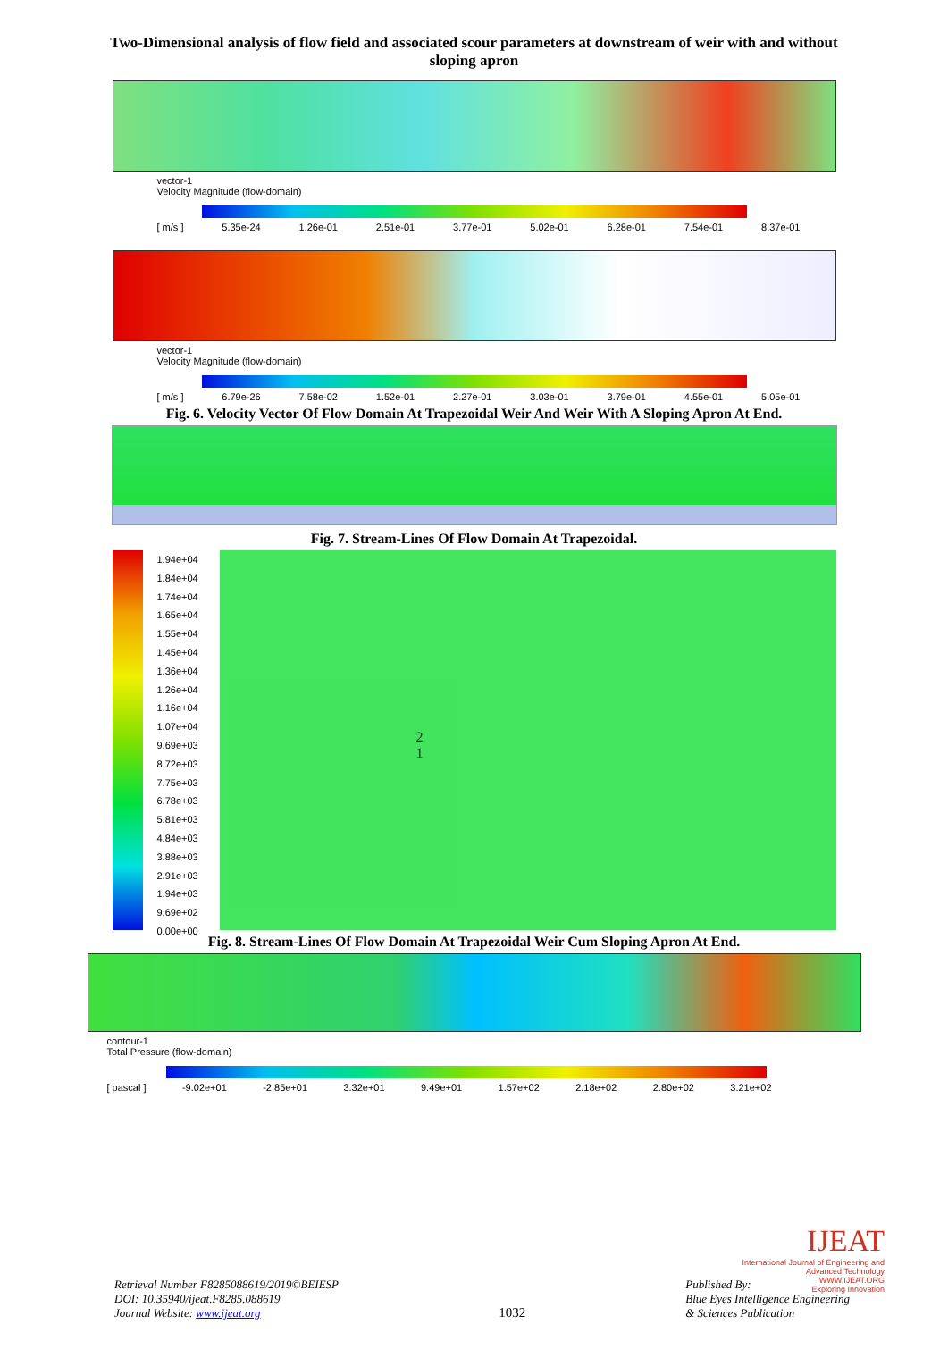Two-Dimensional analysis of flow field and associated scour parameters at downstream of weir with and without sloping apron
vector-1
Velocity Magnitude (flow-domain)
[ m/s ] 5.35e-24 1.26e-01 2.51e-01 3.77e-01 5.02e-01 6.28e-01 7.54e-01 8.37e-01
vector-1
Velocity Magnitude (flow-domain)
[ m/s ] 6.79e-26 7.58e-02 1.52e-01 2.27e-01 3.03e-01 3.79e-01 4.55e-01 5.05e-01
Fig. 6. Velocity Vector Of Flow Domain At Trapezoidal Weir And Weir With A Sloping Apron At End.
Fig. 7. Stream-Lines Of Flow Domain At Trapezoidal.
1.94e+04
1.84e+04
1.74e+04
1.65e+04
1.55e+04
1.45e+04
1.36e+04
1.26e+04
1.16e+04
1.07e+04
9.69e+03
8.72e+03
7.75e+03
6.78e+03
5.81e+03
4.84e+03
3.88e+03
2.91e+03
1.94e+03
9.69e+02
0.00e+00
2
1
Fig. 8. Stream-Lines Of Flow Domain At Trapezoidal Weir Cum Sloping Apron At End.
contour-1
Total Pressure (flow-domain)
[ pascal ] -9.02e+01 -2.85e+01 3.32e+01 9.49e+01 1.57e+02 2.18e+02 2.80e+02 3.21e+02
Retrieval Number F8285088619/2019©BEIESP
DOI: 10.35940/ijeat.F8285.088619
Journal Website: www.ijeat.org
1032
Published By:
Blue Eyes Intelligence Engineering
& Sciences Publication
IJEAT
International Journal of Engineering and Advanced Technology
WWW.IJEAT.ORG
Exploring Innovation